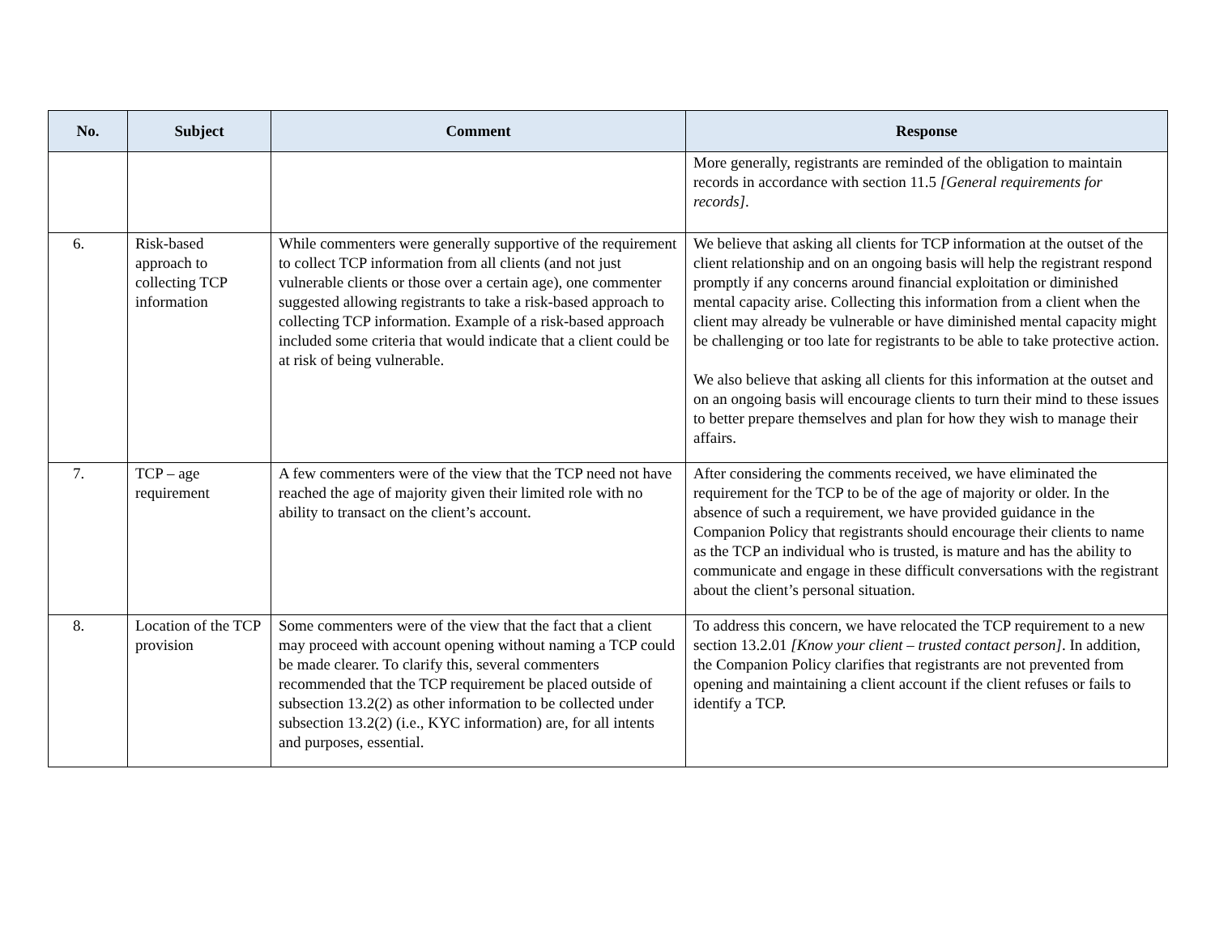| No. | Subject | Comment | Response |
| --- | --- | --- | --- |
| | | | More generally, registrants are reminded of the obligation to maintain records in accordance with section 11.5 [General requirements for records] . |
| 6. | Risk-based approach to collecting TCP information | While commenters were generally supportive of the requirement to collect TCP information from all clients (and not just vulnerable clients or those over a certain age), one commenter suggested allowing registrants to take a risk-based approach to collecting TCP information. Example of a risk-based approach included some criteria that would indicate that a client could be at risk of being vulnerable. | We believe that asking all clients for TCP information at the outset of the client relationship and on an ongoing basis will help the registrant respond promptly if any concerns around financial exploitation or diminished mental capacity arise. Collecting this information from a client when the client may already be vulnerable or have diminished mental capacity might be challenging or too late for registrants to be able to take protective action. We also believe that asking all clients for this information at the outset and on an ongoing basis will encourage clients to turn their mind to these issues to better prepare themselves and plan for how they wish to manage their affairs. |
| 7. | TCP – age requirement | A few commenters were of the view that the TCP need not have reached the age of majority given their limited role with no ability to transact on the client’s account. | After considering the comments received, we have eliminated the requirement for the TCP to be of the age of majority or older. In the absence of such a requirement, we have provided guidance in the Companion Policy that registrants should encourage their clients to name as the TCP an individual who is trusted, is mature and has the ability to communicate and engage in these difficult conversations with the registrant about the client’s personal situation. |
| 8. | Location of the TCP provision | Some commenters were of the view that the fact that a client may proceed with account opening without naming a TCP could be made clearer. To clarify this, several commenters recommended that the TCP requirement be placed outside of subsection 13.2(2) as other information to be collected under subsection 13.2(2) (i.e., KYC information) are, for all intents and purposes, essential. | To address this concern, we have relocated the TCP requirement to a new section 13.2.01 [Know your client – trusted contact person] . In addition, the Companion Policy clarifies that registrants are not prevented from opening and maintaining a client account if the client refuses or fails to identify a TCP. |